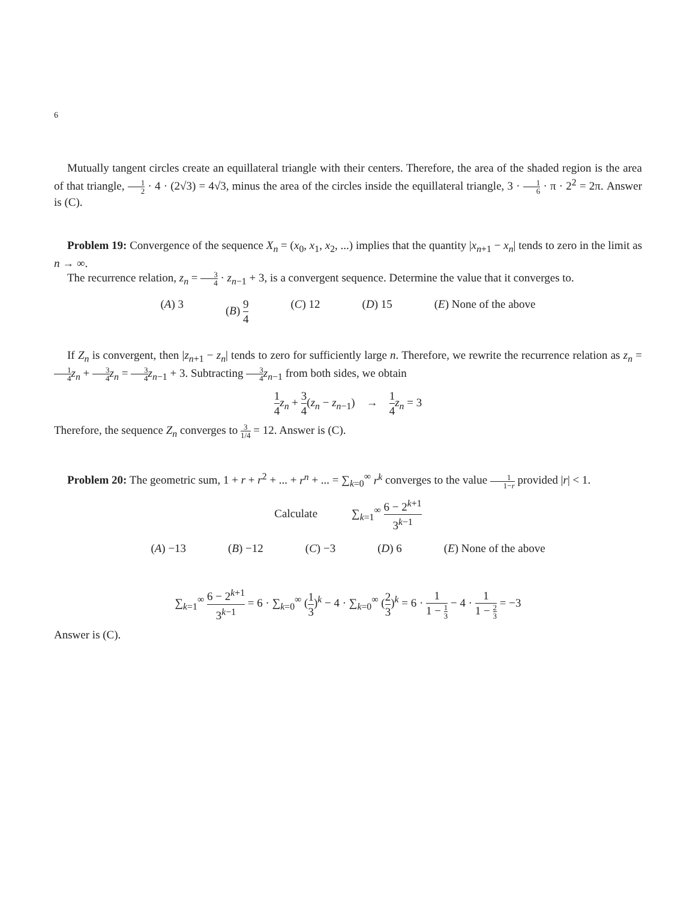6
Mutually tangent circles create an equillateral triangle with their centers. Therefore, the area of the shaded region is the area of that triangle, 1 2 · 4 · (2√3) = 4√3, minus the area of the circles inside the equillateral triangle, 3 · 1 6 · π · 2<sup>2</sup> = 2π. Answer is (C).
Problem 19: Convergence of the sequence X<sub>n</sub> = (x<sub>0</sub>, x<sub>1</sub>, x<sub>2</sub>, ...) implies that the quantity |x<sub>n+1</sub> − x<sub>n</sub>| tends to zero in the limit as n → ∞.
The recurrence relation, z<sub>n</sub> = 3 4 · z<sub>n−1</sub> + 3, is a convergent sequence. Determine the value that it converges to.
(A) 3 (B) 9 4 (C) 12 (D) 15 (E) None of the above
If Z<sub>n</sub> is convergent, then |z<sub>n+1</sub> − z<sub>n</sub>| tends to zero for sufficiently large n. Therefore, we rewrite the recurrence relation as z<sub>n</sub> = 1 4 z<sub>n</sub> + 3 4 z<sub>n</sub> = 3 4 z<sub>n−1</sub> + 3. Subtracting 3 4 z<sub>n−1</sub> from both sides, we obtain
1 4 z<sub>n</sub> + 3 4(z<sub>n</sub> − z<sub>n−1</sub>) → 1 4 z<sub>n</sub> = 3
Therefore, the sequence Z<sub>n</sub> converges to 3 1/4 = 12. Answer is (C).
Problem 20: The geometric sum, 1 + r + r<sup>2</sup> + ... + r<sup>n</sup> + ... = ∑<sub>k=0</sub><sup>∞</sup> r<sup>k</sup> converges to the value 1 1−r provided |r| < 1.
Calculate ∑<sub>k=1</sub><sup>∞</sup> 6 − 2<sup>k+1</sup> 3<sup>k−1</sup>
(A) −13 (B) −12 (C) −3 (D) 6 (E) None of the above
∑<sub>k=1</sub><sup>∞</sup> 6 − 2<sup>k+1</sup> 3<sup>k−1</sup> = 6 · ∑<sub>k=0</sub><sup>∞</sup> (1 3)<sup>k</sup> − 4 · ∑<sub>k=0</sub><sup>∞</sup> (2 3)<sup>k</sup> = 6 · 1 1 − 1 3 − 4 · 1 1 − 2 3 = −3
Answer is (C).